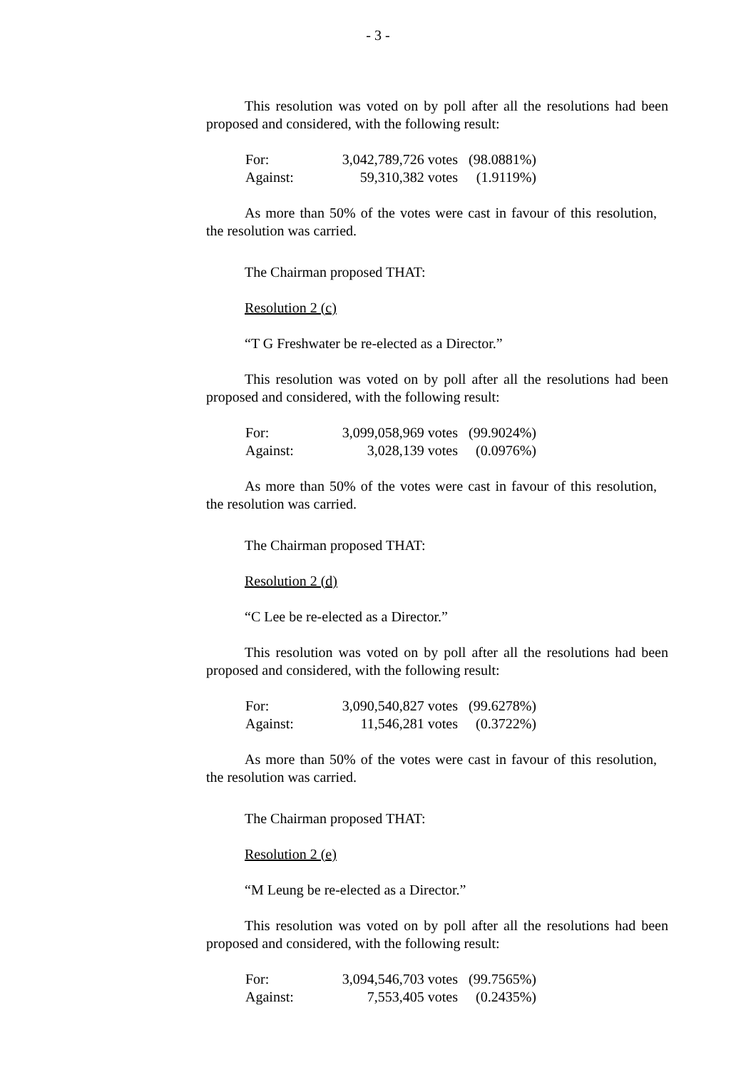- 3 -
This resolution was voted on by poll after all the resolutions had been proposed and considered, with the following result:
| For: | 3,042,789,726 votes | (98.0881%) |
| Against: | 59,310,382 votes | (1.9119%) |
As more than 50% of the votes were cast in favour of this resolution, the resolution was carried.
The Chairman proposed THAT:
Resolution 2 (c)
“T G Freshwater be re-elected as a Director.”
This resolution was voted on by poll after all the resolutions had been proposed and considered, with the following result:
| For: | 3,099,058,969 votes | (99.9024%) |
| Against: | 3,028,139 votes | (0.0976%) |
As more than 50% of the votes were cast in favour of this resolution, the resolution was carried.
The Chairman proposed THAT:
Resolution 2 (d)
“C Lee be re-elected as a Director.”
This resolution was voted on by poll after all the resolutions had been proposed and considered, with the following result:
| For: | 3,090,540,827 votes | (99.6278%) |
| Against: | 11,546,281 votes | (0.3722%) |
As more than 50% of the votes were cast in favour of this resolution, the resolution was carried.
The Chairman proposed THAT:
Resolution 2 (e)
“M Leung be re-elected as a Director.”
This resolution was voted on by poll after all the resolutions had been proposed and considered, with the following result:
| For: | 3,094,546,703 votes | (99.7565%) |
| Against: | 7,553,405 votes | (0.2435%) |